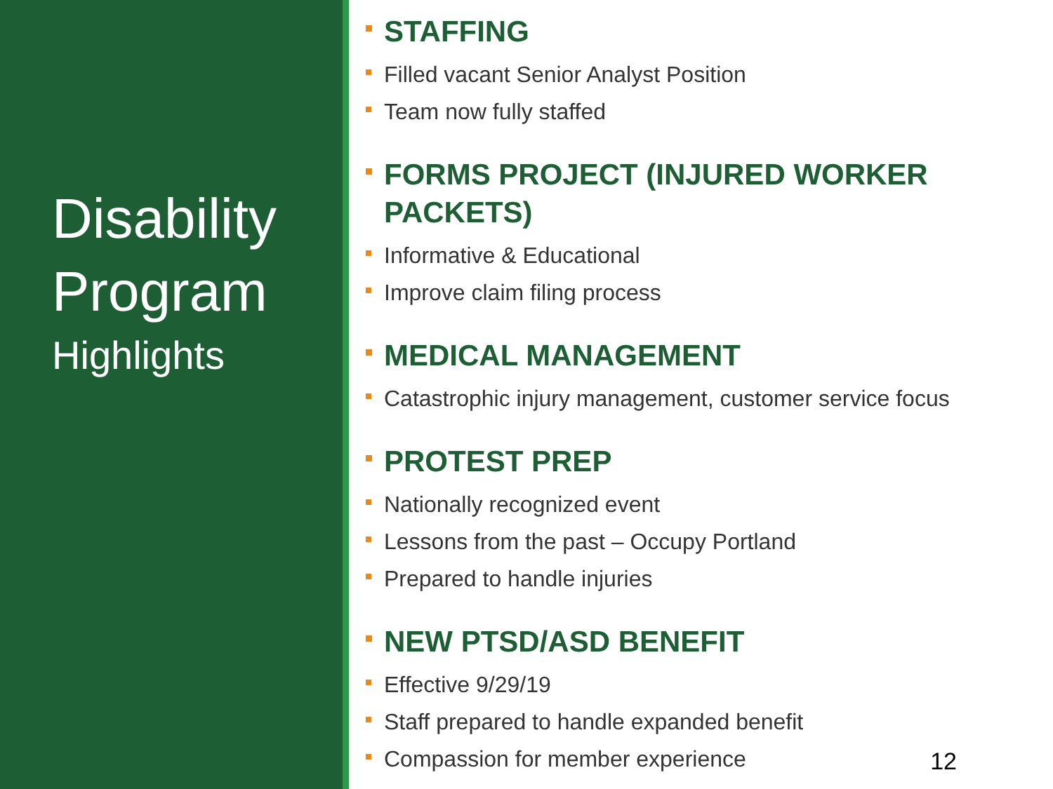Disability
Program
Highlights
STAFFING
Filled vacant Senior Analyst Position
Team now fully staffed
FORMS PROJECT (INJURED WORKER PACKETS)
Informative & Educational
Improve claim filing process
MEDICAL MANAGEMENT
Catastrophic injury management, customer service focus
PROTEST PREP
Nationally recognized event
Lessons from the past – Occupy Portland
Prepared to handle injuries
NEW PTSD/ASD BENEFIT
Effective 9/29/19
Staff prepared to handle expanded benefit
Compassion for member experience
12